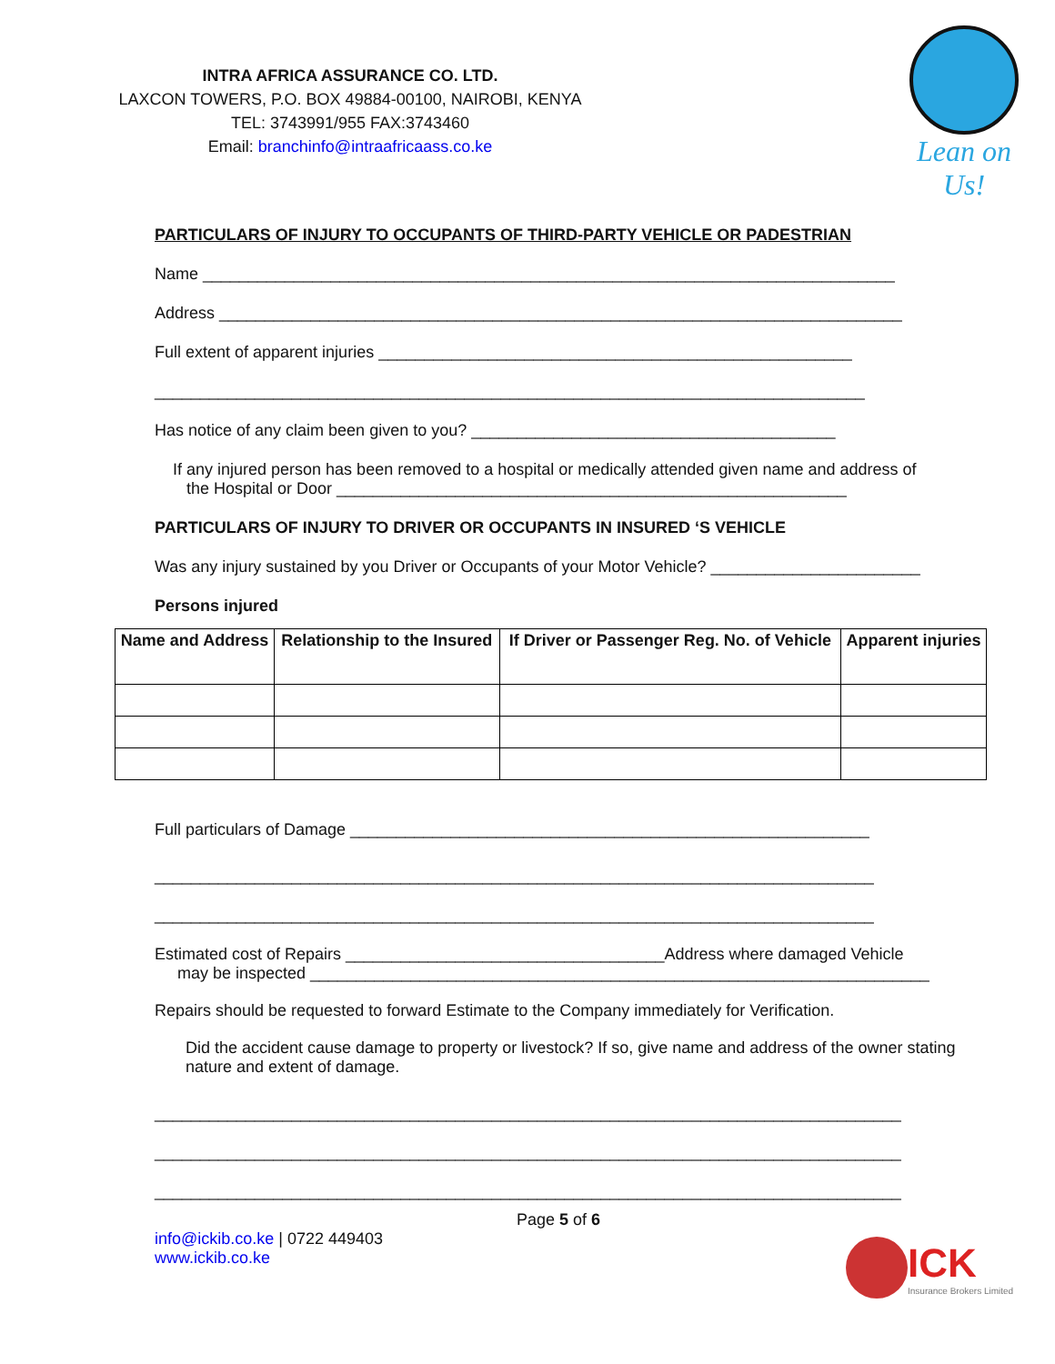Lean on Us!
INTRA AFRICA ASSURANCE CO. LTD.
LAXCON TOWERS, P.O. BOX 49884-00100, NAIROBI, KENYA
TEL: 3743991/955 FAX:3743460
Email: branchinfo@intraafricaass.co.ke
PARTICULARS OF INJURY TO OCCUPANTS OF THIRD-PARTY VEHICLE OR PADESTRIAN
Name ____________________________________________________________________________
Address ___________________________________________________________________________
Full extent of apparent injuries ____________________________________________________
______________________________________________________________________________
Has notice of any claim been given to you? ________________________________________
If any injured person has been removed to a hospital or medically attended given name and address of
the Hospital or Door ________________________________________________________
PARTICULARS OF INJURY TO DRIVER OR OCCUPANTS IN INSURED ‘S VEHICLE
Was any injury sustained by you Driver or Occupants of your Motor Vehicle? _______________________
Persons injured
| Name and Address | Relationship to the Insured | If Driver or Passenger Reg. No. of Vehicle | Apparent injuries |
| --- | --- | --- | --- |
Full particulars of Damage _________________________________________________________
_______________________________________________________________________________
_______________________________________________________________________________
Estimated cost of Repairs ___________________________________Address where damaged Vehicle
may be inspected ____________________________________________________________________
Repairs should be requested to forward Estimate to the Company immediately for Verification.
Did the accident cause damage to property or livestock? If so, give name and address of the owner stating nature and extent of damage.
__________________________________________________________________________________
__________________________________________________________________________________
__________________________________________________________________________________
Page 5 of 6
info@ickib.co.ke | 0722 449403
www.ickib.co.ke
ICK
Insurance Brokers Limited